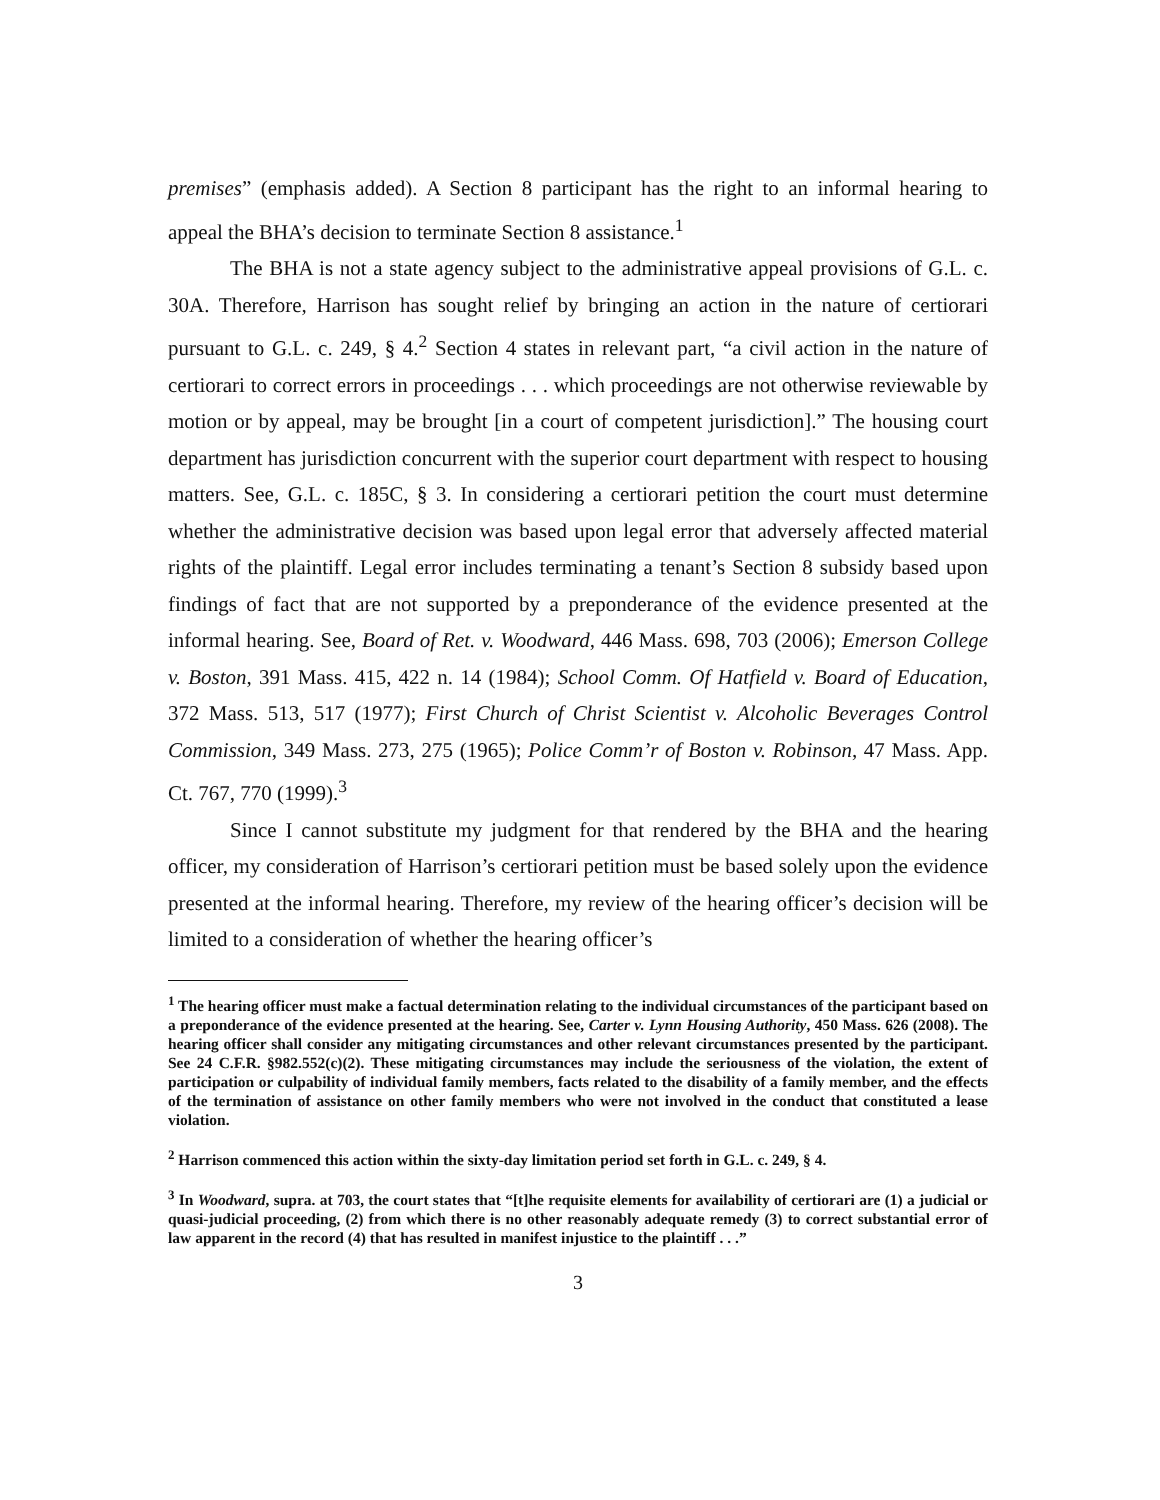premises” (emphasis added). A Section 8 participant has the right to an informal hearing to appeal the BHA’s decision to terminate Section 8 assistance.<sup>1</sup>
The BHA is not a state agency subject to the administrative appeal provisions of G.L. c. 30A. Therefore, Harrison has sought relief by bringing an action in the nature of certiorari pursuant to G.L. c. 249, § 4.<sup>2</sup> Section 4 states in relevant part, “a civil action in the nature of certiorari to correct errors in proceedings . . . which proceedings are not otherwise reviewable by motion or by appeal, may be brought [in a court of competent jurisdiction].” The housing court department has jurisdiction concurrent with the superior court department with respect to housing matters. See, G.L. c. 185C, § 3. In considering a certiorari petition the court must determine whether the administrative decision was based upon legal error that adversely affected material rights of the plaintiff. Legal error includes terminating a tenant’s Section 8 subsidy based upon findings of fact that are not supported by a preponderance of the evidence presented at the informal hearing. See, Board of Ret. v. Woodward, 446 Mass. 698, 703 (2006); Emerson College v. Boston, 391 Mass. 415, 422 n. 14 (1984); School Comm. Of Hatfield v. Board of Education, 372 Mass. 513, 517 (1977); First Church of Christ Scientist v. Alcoholic Beverages Control Commission, 349 Mass. 273, 275 (1965); Police Comm’r of Boston v. Robinson, 47 Mass. App. Ct. 767, 770 (1999).<sup>3</sup>
Since I cannot substitute my judgment for that rendered by the BHA and the hearing officer, my consideration of Harrison’s certiorari petition must be based solely upon the evidence presented at the informal hearing. Therefore, my review of the hearing officer’s decision will be limited to a consideration of whether the hearing officer’s
<sup>1</sup> The hearing officer must make a factual determination relating to the individual circumstances of the participant based on a preponderance of the evidence presented at the hearing. See, Carter v. Lynn Housing Authority, 450 Mass. 626 (2008). The hearing officer shall consider any mitigating circumstances and other relevant circumstances presented by the participant. See 24 C.F.R. §982.552(c)(2). These mitigating circumstances may include the seriousness of the violation, the extent of participation or culpability of individual family members, facts related to the disability of a family member, and the effects of the termination of assistance on other family members who were not involved in the conduct that constituted a lease violation.
<sup>2</sup> Harrison commenced this action within the sixty-day limitation period set forth in G.L. c. 249, § 4.
<sup>3</sup> In Woodward, supra. at 703, the court states that “[t]he requisite elements for availability of certiorari are (1) a judicial or quasi-judicial proceeding, (2) from which there is no other reasonably adequate remedy (3) to correct substantial error of law apparent in the record (4) that has resulted in manifest injustice to the plaintiff . . .”
3